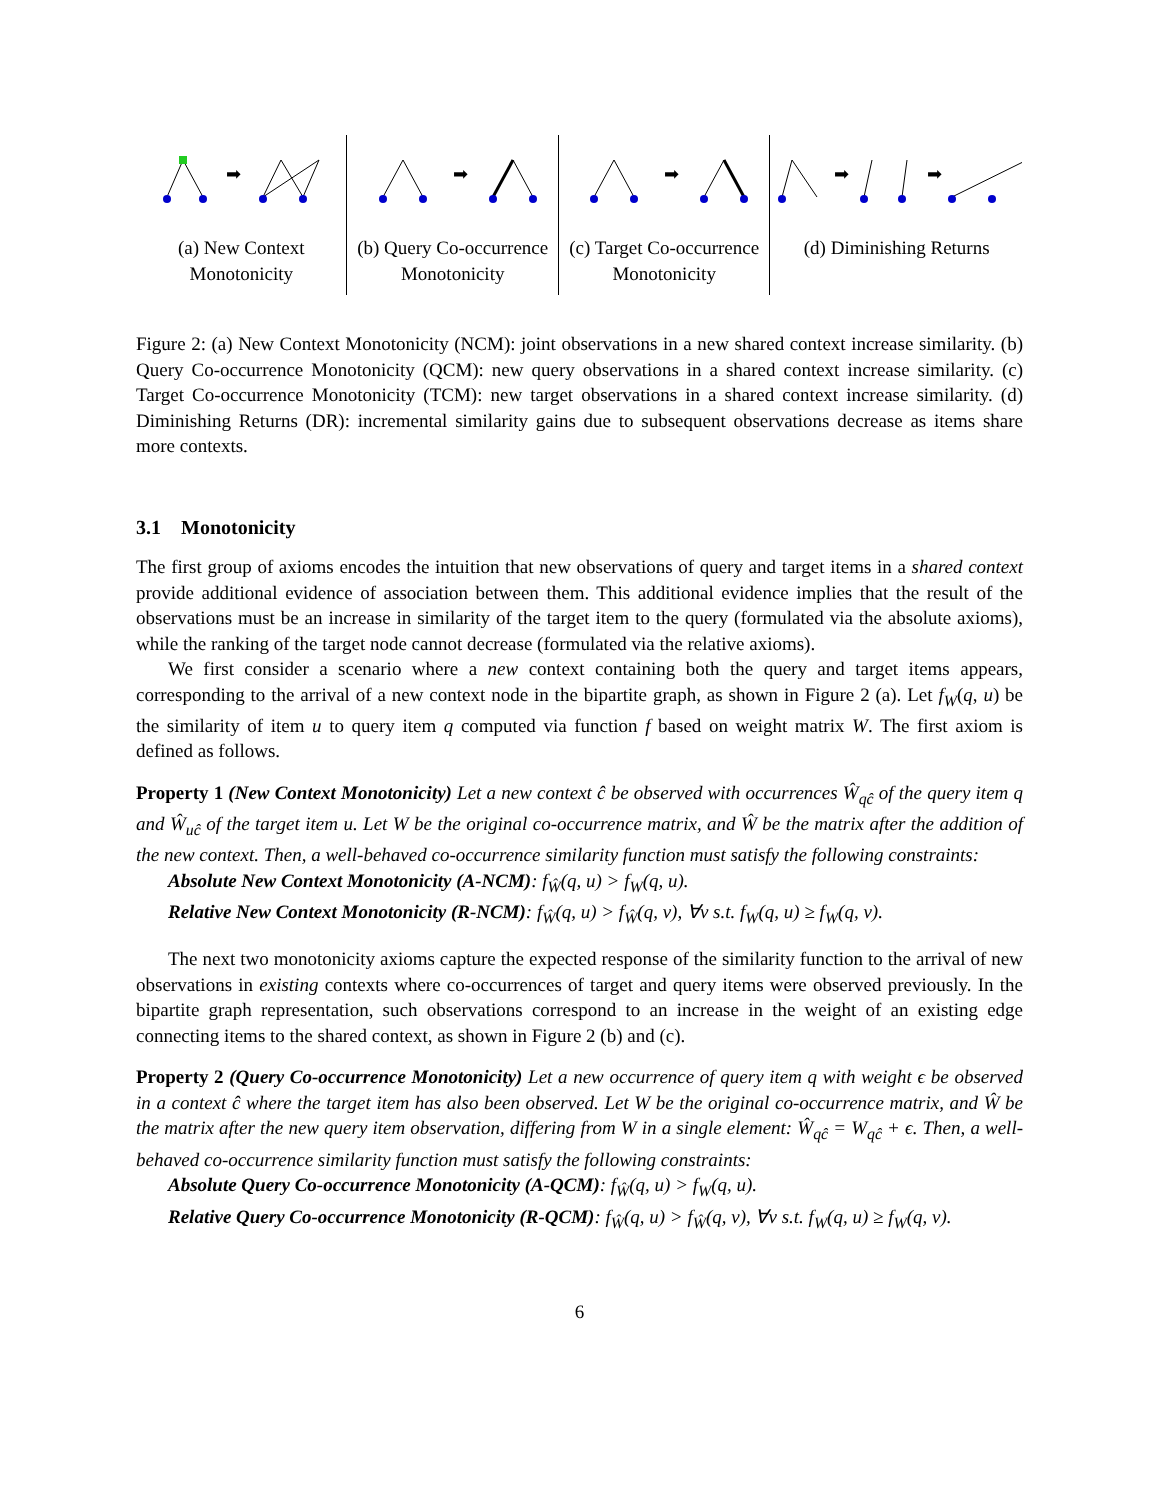➡
(a) New Context
Monotonicity
➡
(b) Query Co-occurrence
Monotonicity
➡
(c) Target Co-occurrence
Monotonicity
➡
➡
(d) Diminishing Returns
Figure 2: (a) New Context Monotonicity (NCM): joint observations in a new shared context increase similarity. (b) Query Co-occurrence Monotonicity (QCM): new query observations in a shared context increase similarity. (c) Target Co-occurrence Monotonicity (TCM): new target observations in a shared context increase similarity. (d) Diminishing Returns (DR): incremental similarity gains due to subsequent observations decrease as items share more contexts.
3.1 Monotonicity
The first group of axioms encodes the intuition that new observations of query and target items in a shared context provide additional evidence of association between them. This additional evidence implies that the result of the observations must be an increase in similarity of the target item to the query (formulated via the absolute axioms), while the ranking of the target node cannot decrease (formulated via the relative axioms).
We first consider a scenario where a new context containing both the query and target items appears, corresponding to the arrival of a new context node in the bipartite graph, as shown in Figure 2 (a). Let f<sub>W</sub>(q, u) be the similarity of item u to query item q computed via function f based on weight matrix W. The first axiom is defined as follows.
Property 1 (New Context Monotonicity) Let a new context ĉ be observed with occurrences Ŵ<sub>qĉ</sub> of the query item q and Ŵ<sub>uĉ</sub> of the target item u. Let W be the original co-occurrence matrix, and Ŵ be the matrix after the addition of the new context. Then, a well-behaved co-occurrence similarity function must satisfy the following constraints:
Absolute New Context Monotonicity (A-NCM): f<sub>Ŵ</sub>(q, u) > f<sub>W</sub>(q, u).
Relative New Context Monotonicity (R-NCM): f<sub>Ŵ</sub>(q, u) > f<sub>Ŵ</sub>(q, v), ∀v s.t. f<sub>W</sub>(q, u) ≥ f<sub>W</sub>(q, v).
The next two monotonicity axioms capture the expected response of the similarity function to the arrival of new observations in existing contexts where co-occurrences of target and query items were observed previously. In the bipartite graph representation, such observations correspond to an increase in the weight of an existing edge connecting items to the shared context, as shown in Figure 2 (b) and (c).
Property 2 (Query Co-occurrence Monotonicity) Let a new occurrence of query item q with weight ϵ be observed in a context ĉ where the target item has also been observed. Let W be the original co-occurrence matrix, and Ŵ be the matrix after the new query item observation, differing from W in a single element: Ŵ<sub>qĉ</sub> = W<sub>qĉ</sub> + ϵ. Then, a well-behaved co-occurrence similarity function must satisfy the following constraints:
Absolute Query Co-occurrence Monotonicity (A-QCM): f<sub>Ŵ</sub>(q, u) > f<sub>W</sub>(q, u).
Relative Query Co-occurrence Monotonicity (R-QCM): f<sub>Ŵ</sub>(q, u) > f<sub>Ŵ</sub>(q, v), ∀v s.t. f<sub>W</sub>(q, u) ≥ f<sub>W</sub>(q, v).
6